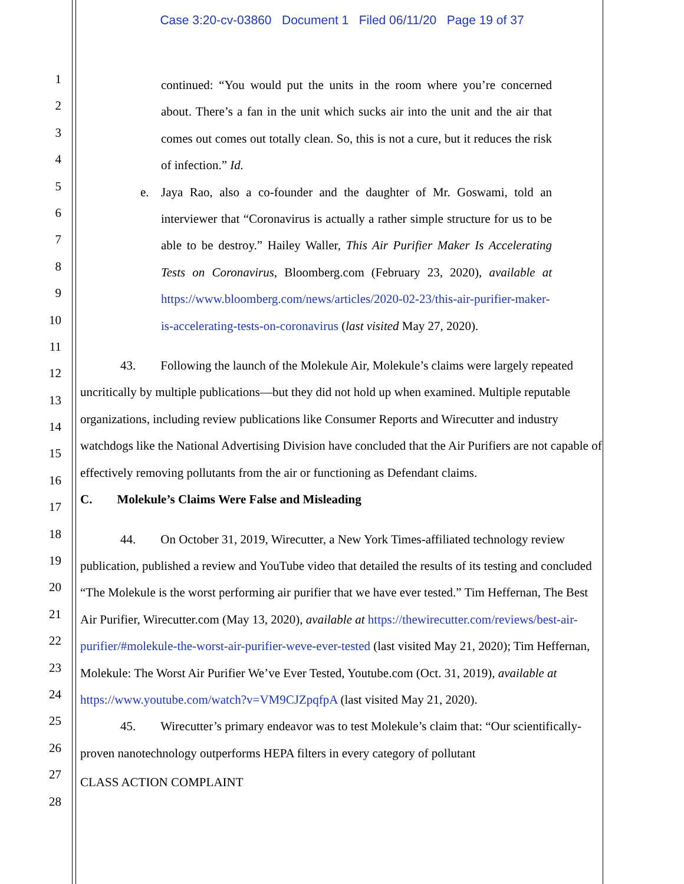Case 3:20-cv-03860 Document 1 Filed 06/11/20 Page 19 of 37
1
2
3
4
5
6
7
8
9
10
11
12
13
14
15
16
17
18
19
20
21
22
23
24
25
26
27
28
continued: “You would put the units in the room where you’re concerned about. There’s a fan in the unit which sucks air into the unit and the air that comes out comes out totally clean. So, this is not a cure, but it reduces the risk of infection.” Id.
e. Jaya Rao, also a co-founder and the daughter of Mr. Goswami, told an interviewer that “Coronavirus is actually a rather simple structure for us to be able to be destroy.” Hailey Waller, This Air Purifier Maker Is Accelerating Tests on Coronavirus, Bloomberg.com (February 23, 2020), available at https://www.bloomberg.com/news/articles/2020-02-23/this-air-purifier-maker-is-accelerating-tests-on-coronavirus (last visited May 27, 2020).
43. Following the launch of the Molekule Air, Molekule’s claims were largely repeated uncritically by multiple publications—but they did not hold up when examined. Multiple reputable organizations, including review publications like Consumer Reports and Wirecutter and industry watchdogs like the National Advertising Division have concluded that the Air Purifiers are not capable of effectively removing pollutants from the air or functioning as Defendant claims.
C. Molekule’s Claims Were False and Misleading
44. On October 31, 2019, Wirecutter, a New York Times-affiliated technology review publication, published a review and YouTube video that detailed the results of its testing and concluded “The Molekule is the worst performing air purifier that we have ever tested.” Tim Heffernan, The Best Air Purifier, Wirecutter.com (May 13, 2020), available at https://thewirecutter.com/reviews/best-air-purifier/#molekule-the-worst-air-purifier-weve-ever-tested (last visited May 21, 2020); Tim Heffernan, Molekule: The Worst Air Purifier We’ve Ever Tested, Youtube.com (Oct. 31, 2019), available at https://www.youtube.com/watch?v=VM9CJZpqfpA (last visited May 21, 2020).
45. Wirecutter’s primary endeavor was to test Molekule’s claim that: “Our scientifically-proven nanotechnology outperforms HEPA filters in every category of pollutant
CLASS ACTION COMPLAINT